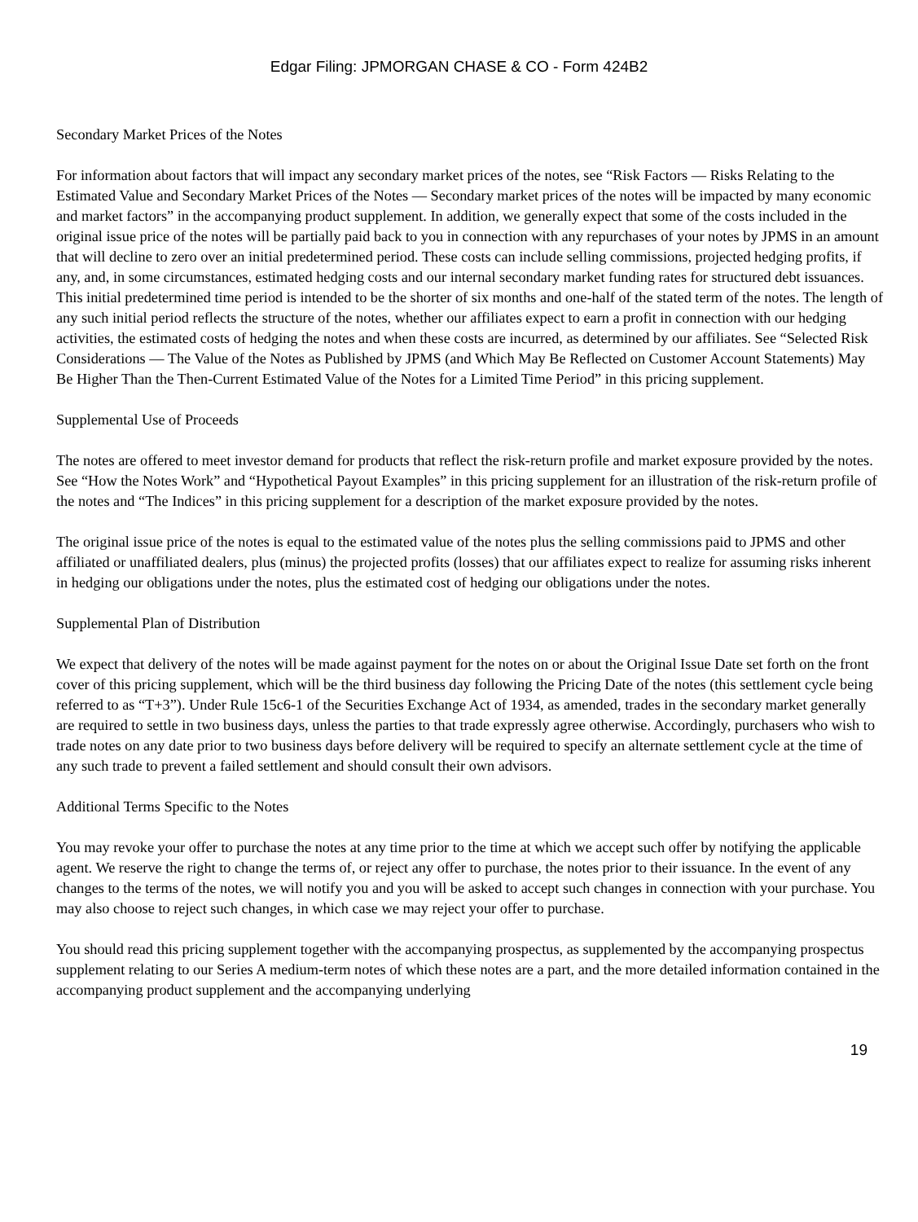Edgar Filing: JPMORGAN CHASE & CO - Form 424B2
Secondary Market Prices of the Notes
For information about factors that will impact any secondary market prices of the notes, see “Risk Factors — Risks Relating to the Estimated Value and Secondary Market Prices of the Notes — Secondary market prices of the notes will be impacted by many economic and market factors” in the accompanying product supplement. In addition, we generally expect that some of the costs included in the original issue price of the notes will be partially paid back to you in connection with any repurchases of your notes by JPMS in an amount that will decline to zero over an initial predetermined period. These costs can include selling commissions, projected hedging profits, if any, and, in some circumstances, estimated hedging costs and our internal secondary market funding rates for structured debt issuances. This initial predetermined time period is intended to be the shorter of six months and one-half of the stated term of the notes. The length of any such initial period reflects the structure of the notes, whether our affiliates expect to earn a profit in connection with our hedging activities, the estimated costs of hedging the notes and when these costs are incurred, as determined by our affiliates. See “Selected Risk Considerations — The Value of the Notes as Published by JPMS (and Which May Be Reflected on Customer Account Statements) May Be Higher Than the Then-Current Estimated Value of the Notes for a Limited Time Period” in this pricing supplement.
Supplemental Use of Proceeds
The notes are offered to meet investor demand for products that reflect the risk-return profile and market exposure provided by the notes. See “How the Notes Work” and “Hypothetical Payout Examples” in this pricing supplement for an illustration of the risk-return profile of the notes and “The Indices” in this pricing supplement for a description of the market exposure provided by the notes.
The original issue price of the notes is equal to the estimated value of the notes plus the selling commissions paid to JPMS and other affiliated or unaffiliated dealers, plus (minus) the projected profits (losses) that our affiliates expect to realize for assuming risks inherent in hedging our obligations under the notes, plus the estimated cost of hedging our obligations under the notes.
Supplemental Plan of Distribution
We expect that delivery of the notes will be made against payment for the notes on or about the Original Issue Date set forth on the front cover of this pricing supplement, which will be the third business day following the Pricing Date of the notes (this settlement cycle being referred to as “T+3”). Under Rule 15c6-1 of the Securities Exchange Act of 1934, as amended, trades in the secondary market generally are required to settle in two business days, unless the parties to that trade expressly agree otherwise. Accordingly, purchasers who wish to trade notes on any date prior to two business days before delivery will be required to specify an alternate settlement cycle at the time of any such trade to prevent a failed settlement and should consult their own advisors.
Additional Terms Specific to the Notes
You may revoke your offer to purchase the notes at any time prior to the time at which we accept such offer by notifying the applicable agent. We reserve the right to change the terms of, or reject any offer to purchase, the notes prior to their issuance. In the event of any changes to the terms of the notes, we will notify you and you will be asked to accept such changes in connection with your purchase. You may also choose to reject such changes, in which case we may reject your offer to purchase.
You should read this pricing supplement together with the accompanying prospectus, as supplemented by the accompanying prospectus supplement relating to our Series A medium-term notes of which these notes are a part, and the more detailed information contained in the accompanying product supplement and the accompanying underlying
19